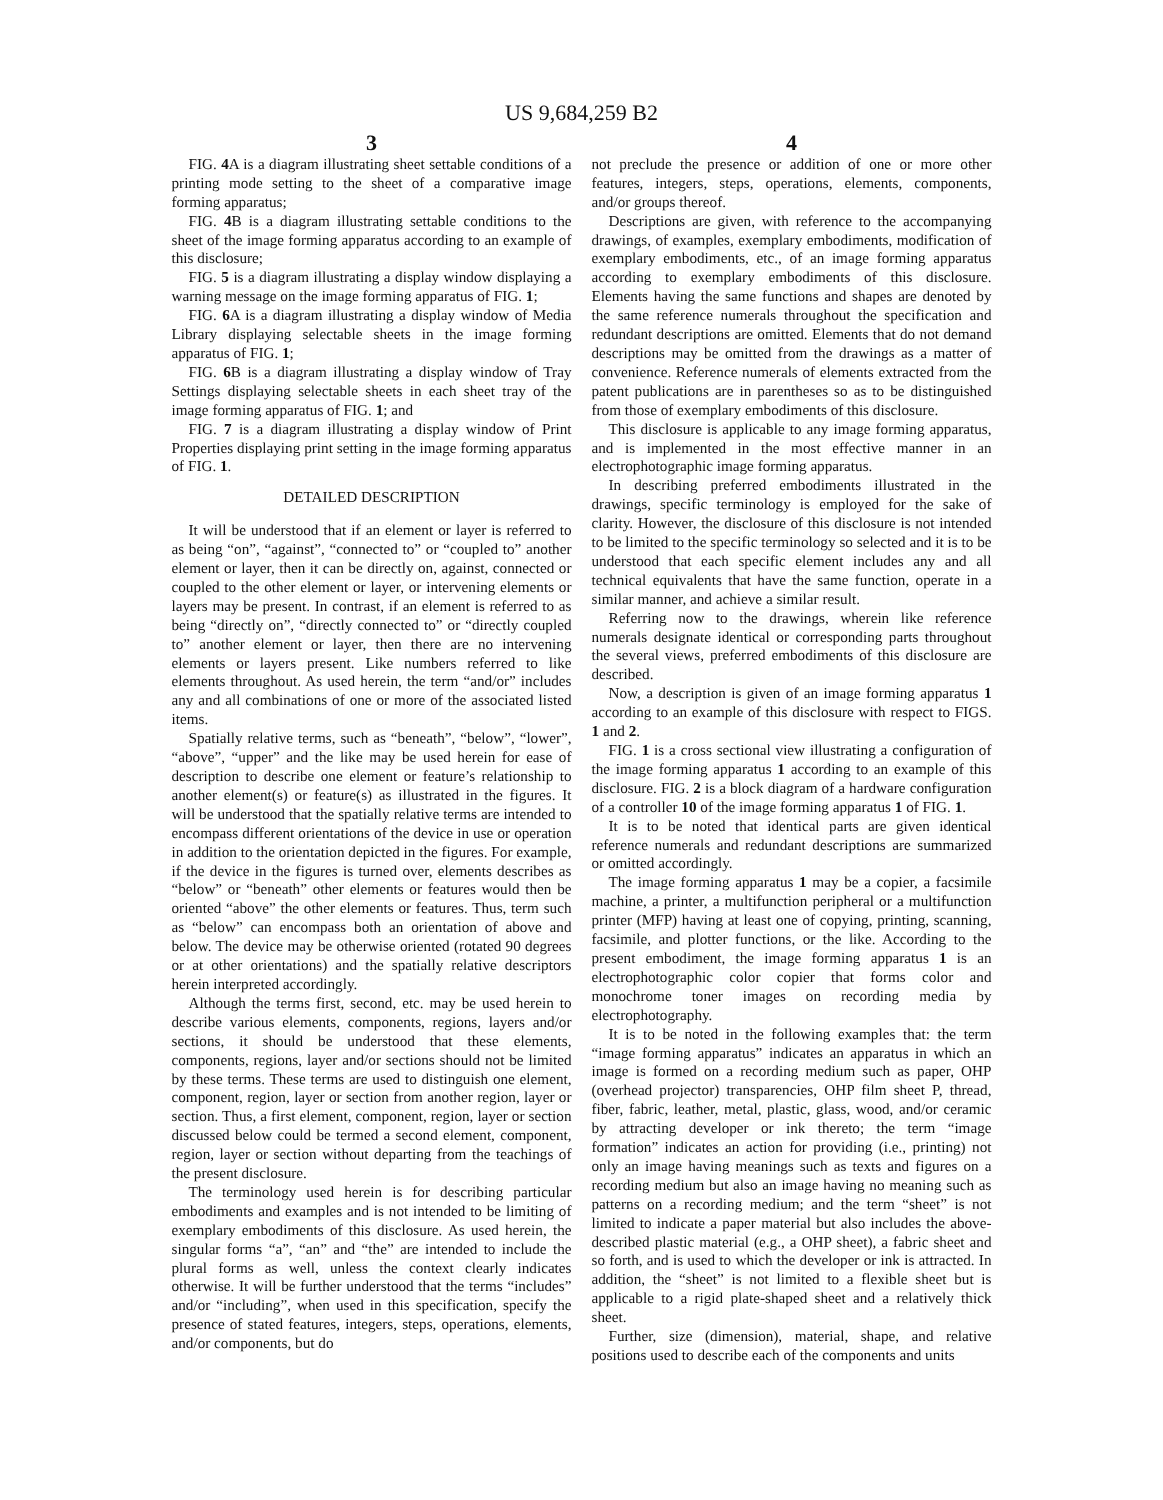US 9,684,259 B2
3
FIG. 4 A is a diagram illustrating sheet settable conditions of a printing mode setting to the sheet of a comparative image forming apparatus;
FIG. 4 B is a diagram illustrating settable conditions to the sheet of the image forming apparatus according to an example of this disclosure;
FIG. 5 is a diagram illustrating a display window displaying a warning message on the image forming apparatus of FIG. 1;
FIG. 6 A is a diagram illustrating a display window of Media Library displaying selectable sheets in the image forming apparatus of FIG. 1;
FIG. 6 B is a diagram illustrating a display window of Tray Settings displaying selectable sheets in each sheet tray of the image forming apparatus of FIG. 1; and
FIG. 7 is a diagram illustrating a display window of Print Properties displaying print setting in the image forming apparatus of FIG. 1.
DETAILED DESCRIPTION
It will be understood that if an element or layer is referred to as being “on”, “against”, “connected to” or “coupled to” another element or layer, then it can be directly on, against, connected or coupled to the other element or layer, or intervening elements or layers may be present. In contrast, if an element is referred to as being “directly on”, “directly connected to” or “directly coupled to” another element or layer, then there are no intervening elements or layers present. Like numbers referred to like elements throughout. As used herein, the term “and/or” includes any and all combinations of one or more of the associated listed items.
Spatially relative terms, such as “beneath”, “below”, “lower”, “above”, “upper” and the like may be used herein for ease of description to describe one element or feature’s relationship to another element(s) or feature(s) as illustrated in the figures. It will be understood that the spatially relative terms are intended to encompass different orientations of the device in use or operation in addition to the orientation depicted in the figures. For example, if the device in the figures is turned over, elements describes as “below” or “beneath” other elements or features would then be oriented “above” the other elements or features. Thus, term such as “below” can encompass both an orientation of above and below. The device may be otherwise oriented (rotated 90 degrees or at other orientations) and the spatially relative descriptors herein interpreted accordingly.
Although the terms first, second, etc. may be used herein to describe various elements, components, regions, layers and/or sections, it should be understood that these elements, components, regions, layer and/or sections should not be limited by these terms. These terms are used to distinguish one element, component, region, layer or section from another region, layer or section. Thus, a first element, component, region, layer or section discussed below could be termed a second element, component, region, layer or section without departing from the teachings of the present disclosure.
The terminology used herein is for describing particular embodiments and examples and is not intended to be limiting of exemplary embodiments of this disclosure. As used herein, the singular forms “a”, “an” and “the” are intended to include the plural forms as well, unless the context clearly indicates otherwise. It will be further understood that the terms “includes” and/or “including”, when used in this specification, specify the presence of stated features, integers, steps, operations, elements, and/or components, but do
4
not preclude the presence or addition of one or more other features, integers, steps, operations, elements, components, and/or groups thereof.
Descriptions are given, with reference to the accompanying drawings, of examples, exemplary embodiments, modification of exemplary embodiments, etc., of an image forming apparatus according to exemplary embodiments of this disclosure. Elements having the same functions and shapes are denoted by the same reference numerals throughout the specification and redundant descriptions are omitted. Elements that do not demand descriptions may be omitted from the drawings as a matter of convenience. Reference numerals of elements extracted from the patent publications are in parentheses so as to be distinguished from those of exemplary embodiments of this disclosure.
This disclosure is applicable to any image forming apparatus, and is implemented in the most effective manner in an electrophotographic image forming apparatus.
In describing preferred embodiments illustrated in the drawings, specific terminology is employed for the sake of clarity. However, the disclosure of this disclosure is not intended to be limited to the specific terminology so selected and it is to be understood that each specific element includes any and all technical equivalents that have the same function, operate in a similar manner, and achieve a similar result.
Referring now to the drawings, wherein like reference numerals designate identical or corresponding parts throughout the several views, preferred embodiments of this disclosure are described.
Now, a description is given of an image forming apparatus 1 according to an example of this disclosure with respect to FIGS. 1 and 2.
FIG. 1 is a cross sectional view illustrating a configuration of the image forming apparatus 1 according to an example of this disclosure. FIG. 2 is a block diagram of a hardware configuration of a controller 10 of the image forming apparatus 1 of FIG. 1.
It is to be noted that identical parts are given identical reference numerals and redundant descriptions are summarized or omitted accordingly.
The image forming apparatus 1 may be a copier, a facsimile machine, a printer, a multifunction peripheral or a multifunction printer (MFP) having at least one of copying, printing, scanning, facsimile, and plotter functions, or the like. According to the present embodiment, the image forming apparatus 1 is an electrophotographic color copier that forms color and monochrome toner images on recording media by electrophotography.
It is to be noted in the following examples that: the term “image forming apparatus” indicates an apparatus in which an image is formed on a recording medium such as paper, OHP (overhead projector) transparencies, OHP film sheet P, thread, fiber, fabric, leather, metal, plastic, glass, wood, and/or ceramic by attracting developer or ink thereto; the term “image formation” indicates an action for providing (i.e., printing) not only an image having meanings such as texts and figures on a recording medium but also an image having no meaning such as patterns on a recording medium; and the term “sheet” is not limited to indicate a paper material but also includes the above-described plastic material (e.g., a OHP sheet), a fabric sheet and so forth, and is used to which the developer or ink is attracted. In addition, the “sheet” is not limited to a flexible sheet but is applicable to a rigid plate-shaped sheet and a relatively thick sheet.
Further, size (dimension), material, shape, and relative positions used to describe each of the components and units